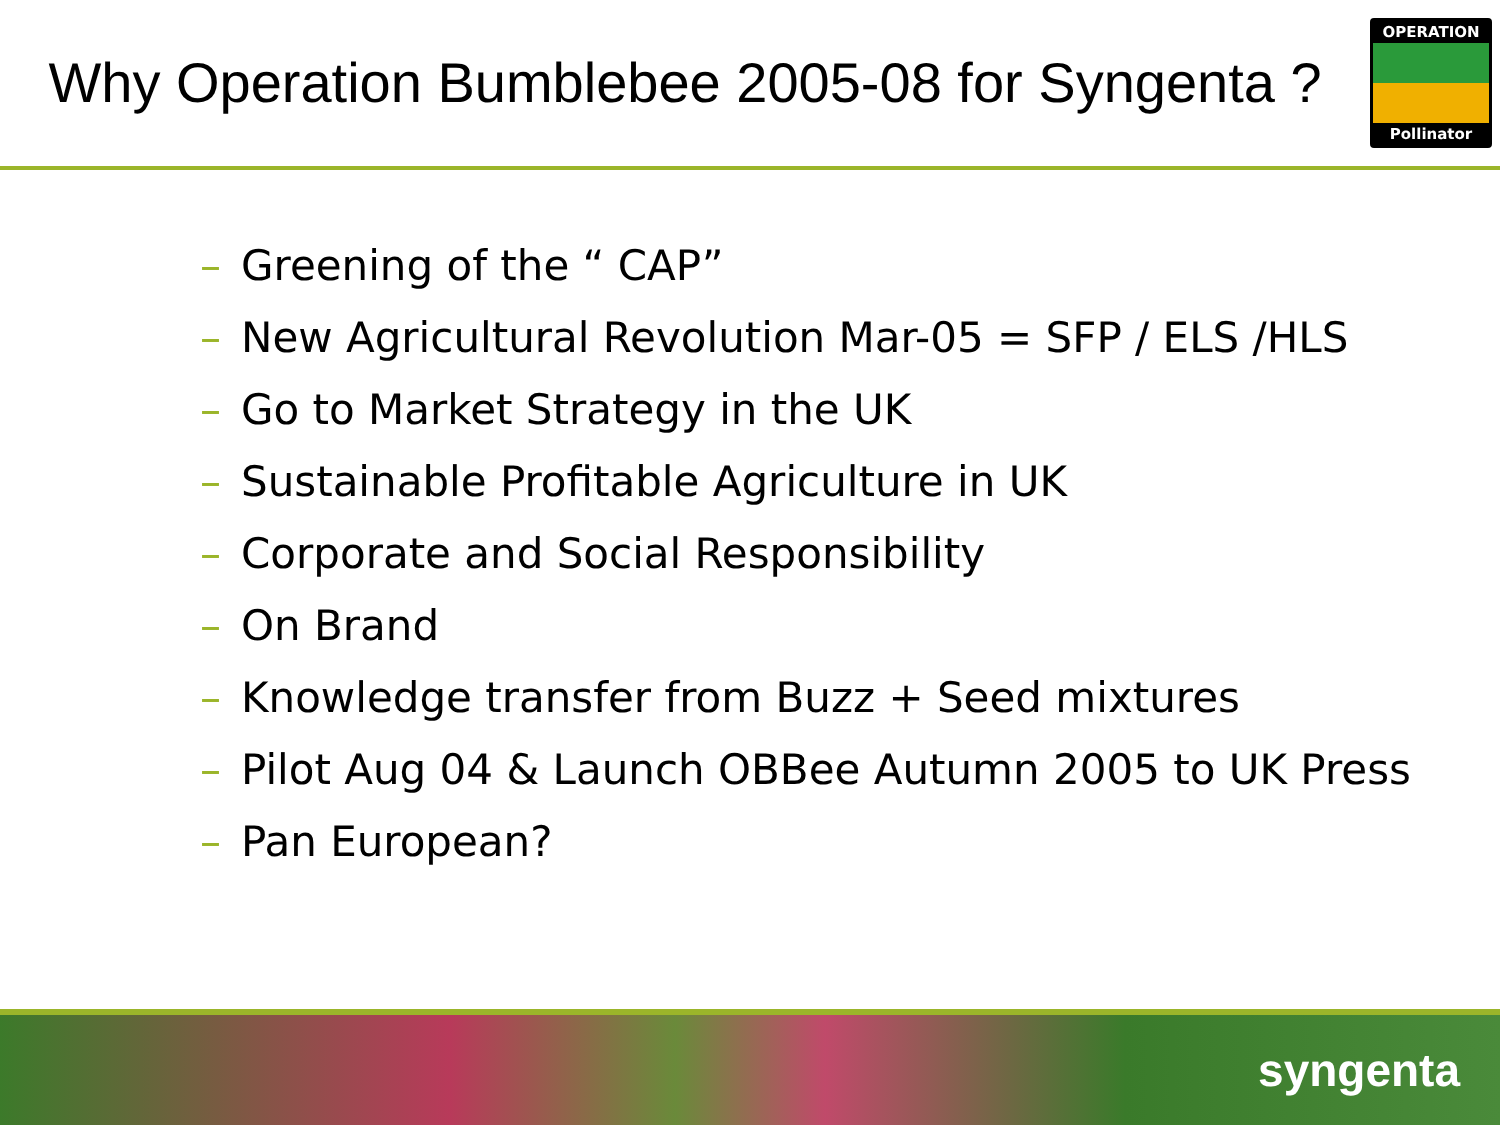Why Operation Bumblebee 2005-08 for Syngenta ?
OPERATION
Pollinator
– Greening of the “ CAP”
– New Agricultural Revolution Mar-05 = SFP / ELS /HLS
– Go to Market Strategy in the UK
– Sustainable Profitable Agriculture in UK
– Corporate and Social Responsibility
– On Brand
– Knowledge transfer from Buzz + Seed mixtures
– Pilot Aug 04 & Launch OBBee Autumn 2005 to UK Press
– Pan European?
syngenta